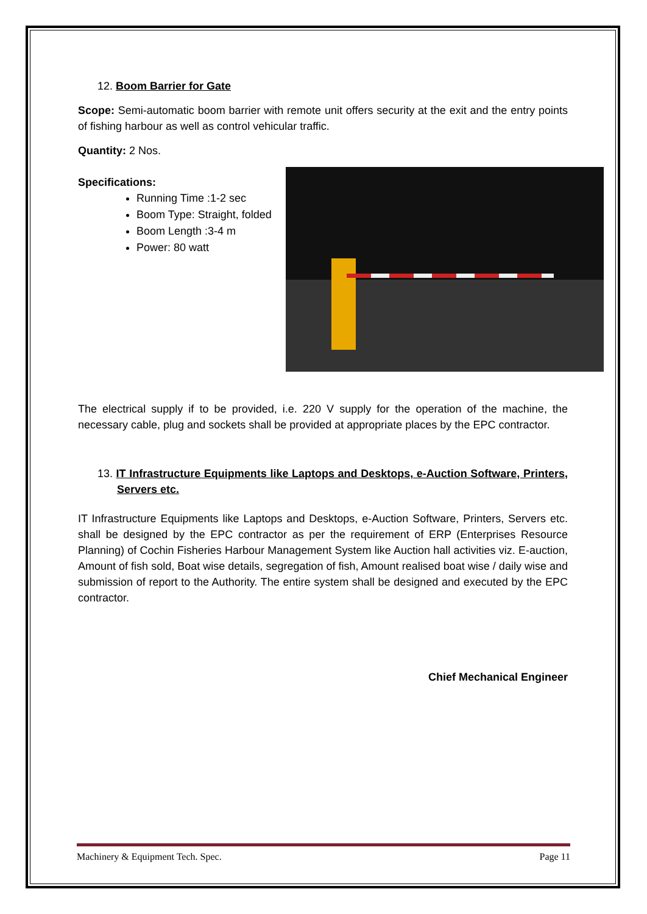12. Boom Barrier for Gate
Scope: Semi-automatic boom barrier with remote unit offers security at the exit and the entry points of fishing harbour as well as control vehicular traffic.
Quantity: 2 Nos.
Specifications:
Running Time :1-2 sec
Boom Type: Straight, folded
Boom Length :3-4 m
Power: 80 watt
The electrical supply if to be provided, i.e. 220 V supply for the operation of the machine, the necessary cable, plug and sockets shall be provided at appropriate places by the EPC contractor.
13. IT Infrastructure Equipments like Laptops and Desktops, e-Auction Software, Printers, Servers etc.
IT Infrastructure Equipments like Laptops and Desktops, e-Auction Software, Printers, Servers etc. shall be designed by the EPC contractor as per the requirement of ERP (Enterprises Resource Planning) of Cochin Fisheries Harbour Management System like Auction hall activities viz. E-auction, Amount of fish sold, Boat wise details, segregation of fish, Amount realised boat wise / daily wise and submission of report to the Authority. The entire system shall be designed and executed by the EPC contractor.
Chief Mechanical Engineer
Machinery & Equipment Tech. Spec. Page 11